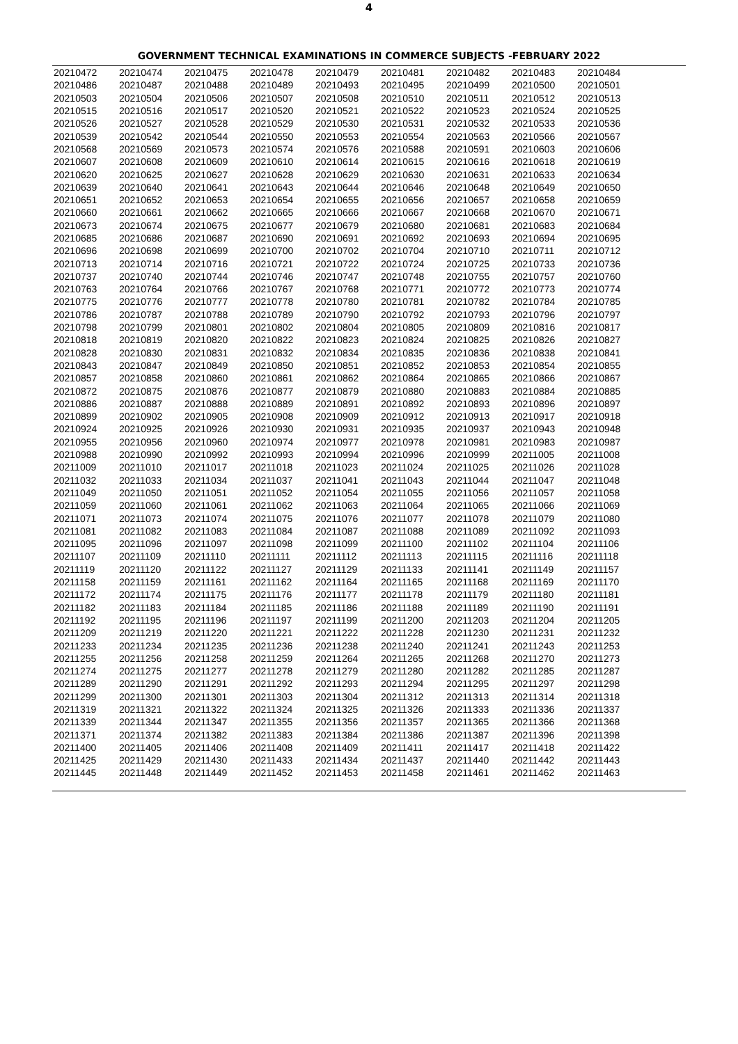4
GOVERNMENT TECHNICAL EXAMINATIONS IN COMMERCE SUBJECTS -FEBRUARY 2022
| 20210472 | 20210474 | 20210475 | 20210478 | 20210479 | 20210481 | 20210482 | 20210483 | 20210484 |
| 20210486 | 20210487 | 20210488 | 20210489 | 20210493 | 20210495 | 20210499 | 20210500 | 20210501 |
| 20210503 | 20210504 | 20210506 | 20210507 | 20210508 | 20210510 | 20210511 | 20210512 | 20210513 |
| 20210515 | 20210516 | 20210517 | 20210520 | 20210521 | 20210522 | 20210523 | 20210524 | 20210525 |
| 20210526 | 20210527 | 20210528 | 20210529 | 20210530 | 20210531 | 20210532 | 20210533 | 20210536 |
| 20210539 | 20210542 | 20210544 | 20210550 | 20210553 | 20210554 | 20210563 | 20210566 | 20210567 |
| 20210568 | 20210569 | 20210573 | 20210574 | 20210576 | 20210588 | 20210591 | 20210603 | 20210606 |
| 20210607 | 20210608 | 20210609 | 20210610 | 20210614 | 20210615 | 20210616 | 20210618 | 20210619 |
| 20210620 | 20210625 | 20210627 | 20210628 | 20210629 | 20210630 | 20210631 | 20210633 | 20210634 |
| 20210639 | 20210640 | 20210641 | 20210643 | 20210644 | 20210646 | 20210648 | 20210649 | 20210650 |
| 20210651 | 20210652 | 20210653 | 20210654 | 20210655 | 20210656 | 20210657 | 20210658 | 20210659 |
| 20210660 | 20210661 | 20210662 | 20210665 | 20210666 | 20210667 | 20210668 | 20210670 | 20210671 |
| 20210673 | 20210674 | 20210675 | 20210677 | 20210679 | 20210680 | 20210681 | 20210683 | 20210684 |
| 20210685 | 20210686 | 20210687 | 20210690 | 20210691 | 20210692 | 20210693 | 20210694 | 20210695 |
| 20210696 | 20210698 | 20210699 | 20210700 | 20210702 | 20210704 | 20210710 | 20210711 | 20210712 |
| 20210713 | 20210714 | 20210716 | 20210721 | 20210722 | 20210724 | 20210725 | 20210733 | 20210736 |
| 20210737 | 20210740 | 20210744 | 20210746 | 20210747 | 20210748 | 20210755 | 20210757 | 20210760 |
| 20210763 | 20210764 | 20210766 | 20210767 | 20210768 | 20210771 | 20210772 | 20210773 | 20210774 |
| 20210775 | 20210776 | 20210777 | 20210778 | 20210780 | 20210781 | 20210782 | 20210784 | 20210785 |
| 20210786 | 20210787 | 20210788 | 20210789 | 20210790 | 20210792 | 20210793 | 20210796 | 20210797 |
| 20210798 | 20210799 | 20210801 | 20210802 | 20210804 | 20210805 | 20210809 | 20210816 | 20210817 |
| 20210818 | 20210819 | 20210820 | 20210822 | 20210823 | 20210824 | 20210825 | 20210826 | 20210827 |
| 20210828 | 20210830 | 20210831 | 20210832 | 20210834 | 20210835 | 20210836 | 20210838 | 20210841 |
| 20210843 | 20210847 | 20210849 | 20210850 | 20210851 | 20210852 | 20210853 | 20210854 | 20210855 |
| 20210857 | 20210858 | 20210860 | 20210861 | 20210862 | 20210864 | 20210865 | 20210866 | 20210867 |
| 20210872 | 20210875 | 20210876 | 20210877 | 20210879 | 20210880 | 20210883 | 20210884 | 20210885 |
| 20210886 | 20210887 | 20210888 | 20210889 | 20210891 | 20210892 | 20210893 | 20210896 | 20210897 |
| 20210899 | 20210902 | 20210905 | 20210908 | 20210909 | 20210912 | 20210913 | 20210917 | 20210918 |
| 20210924 | 20210925 | 20210926 | 20210930 | 20210931 | 20210935 | 20210937 | 20210943 | 20210948 |
| 20210955 | 20210956 | 20210960 | 20210974 | 20210977 | 20210978 | 20210981 | 20210983 | 20210987 |
| 20210988 | 20210990 | 20210992 | 20210993 | 20210994 | 20210996 | 20210999 | 20211005 | 20211008 |
| 20211009 | 20211010 | 20211017 | 20211018 | 20211023 | 20211024 | 20211025 | 20211026 | 20211028 |
| 20211032 | 20211033 | 20211034 | 20211037 | 20211041 | 20211043 | 20211044 | 20211047 | 20211048 |
| 20211049 | 20211050 | 20211051 | 20211052 | 20211054 | 20211055 | 20211056 | 20211057 | 20211058 |
| 20211059 | 20211060 | 20211061 | 20211062 | 20211063 | 20211064 | 20211065 | 20211066 | 20211069 |
| 20211071 | 20211073 | 20211074 | 20211075 | 20211076 | 20211077 | 20211078 | 20211079 | 20211080 |
| 20211081 | 20211082 | 20211083 | 20211084 | 20211087 | 20211088 | 20211089 | 20211092 | 20211093 |
| 20211095 | 20211096 | 20211097 | 20211098 | 20211099 | 20211100 | 20211102 | 20211104 | 20211106 |
| 20211107 | 20211109 | 20211110 | 20211111 | 20211112 | 20211113 | 20211115 | 20211116 | 20211118 |
| 20211119 | 20211120 | 20211122 | 20211127 | 20211129 | 20211133 | 20211141 | 20211149 | 20211157 |
| 20211158 | 20211159 | 20211161 | 20211162 | 20211164 | 20211165 | 20211168 | 20211169 | 20211170 |
| 20211172 | 20211174 | 20211175 | 20211176 | 20211177 | 20211178 | 20211179 | 20211180 | 20211181 |
| 20211182 | 20211183 | 20211184 | 20211185 | 20211186 | 20211188 | 20211189 | 20211190 | 20211191 |
| 20211192 | 20211195 | 20211196 | 20211197 | 20211199 | 20211200 | 20211203 | 20211204 | 20211205 |
| 20211209 | 20211219 | 20211220 | 20211221 | 20211222 | 20211228 | 20211230 | 20211231 | 20211232 |
| 20211233 | 20211234 | 20211235 | 20211236 | 20211238 | 20211240 | 20211241 | 20211243 | 20211253 |
| 20211255 | 20211256 | 20211258 | 20211259 | 20211264 | 20211265 | 20211268 | 20211270 | 20211273 |
| 20211274 | 20211275 | 20211277 | 20211278 | 20211279 | 20211280 | 20211282 | 20211285 | 20211287 |
| 20211289 | 20211290 | 20211291 | 20211292 | 20211293 | 20211294 | 20211295 | 20211297 | 20211298 |
| 20211299 | 20211300 | 20211301 | 20211303 | 20211304 | 20211312 | 20211313 | 20211314 | 20211318 |
| 20211319 | 20211321 | 20211322 | 20211324 | 20211325 | 20211326 | 20211333 | 20211336 | 20211337 |
| 20211339 | 20211344 | 20211347 | 20211355 | 20211356 | 20211357 | 20211365 | 20211366 | 20211368 |
| 20211371 | 20211374 | 20211382 | 20211383 | 20211384 | 20211386 | 20211387 | 20211396 | 20211398 |
| 20211400 | 20211405 | 20211406 | 20211408 | 20211409 | 20211411 | 20211417 | 20211418 | 20211422 |
| 20211425 | 20211429 | 20211430 | 20211433 | 20211434 | 20211437 | 20211440 | 20211442 | 20211443 |
| 20211445 | 20211448 | 20211449 | 20211452 | 20211453 | 20211458 | 20211461 | 20211462 | 20211463 |